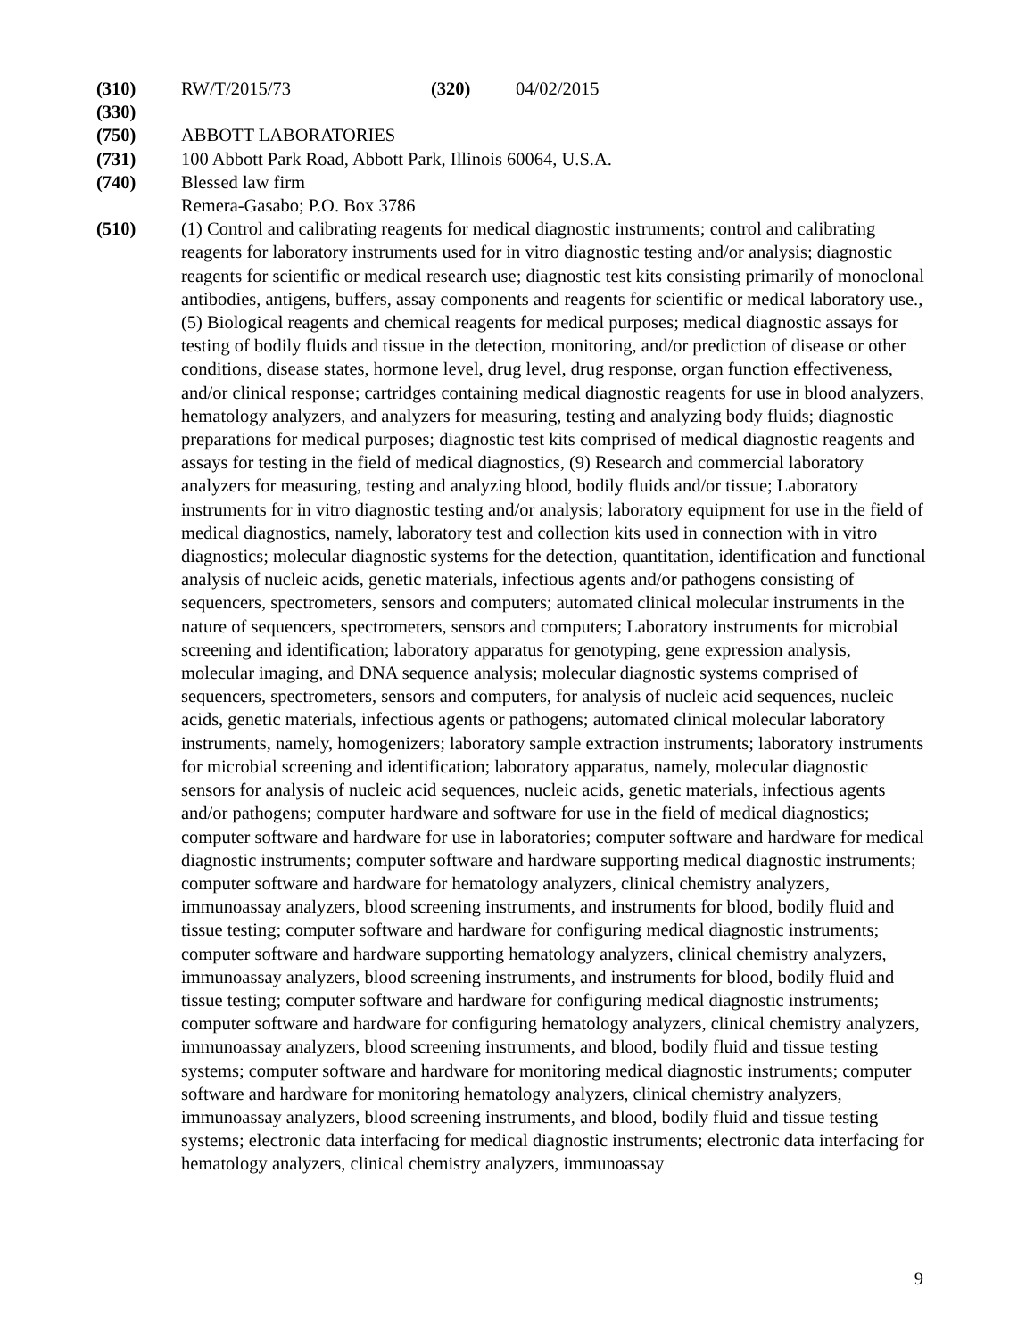(310) RW/T/2015/73 (320) 04/02/2015
(330)
(750) ABBOTT LABORATORIES
(731) 100 Abbott Park Road, Abbott Park, Illinois 60064, U.S.A.
(740) Blessed law firm
Remera-Gasabo; P.O. Box 3786
(510) (1) Control and calibrating reagents for medical diagnostic instruments; control and calibrating reagents for laboratory instruments used for in vitro diagnostic testing and/or analysis; diagnostic reagents for scientific or medical research use; diagnostic test kits consisting primarily of monoclonal antibodies, antigens, buffers, assay components and reagents for scientific or medical laboratory use., (5) Biological reagents and chemical reagents for medical purposes; medical diagnostic assays for testing of bodily fluids and tissue in the detection, monitoring, and/or prediction of disease or other conditions, disease states, hormone level, drug level, drug response, organ function effectiveness, and/or clinical response; cartridges containing medical diagnostic reagents for use in blood analyzers, hematology analyzers, and analyzers for measuring, testing and analyzing body fluids; diagnostic preparations for medical purposes; diagnostic test kits comprised of medical diagnostic reagents and assays for testing in the field of medical diagnostics, (9) Research and commercial laboratory analyzers for measuring, testing and analyzing blood, bodily fluids and/or tissue; Laboratory instruments for in vitro diagnostic testing and/or analysis; laboratory equipment for use in the field of medical diagnostics, namely, laboratory test and collection kits used in connection with in vitro diagnostics; molecular diagnostic systems for the detection, quantitation, identification and functional analysis of nucleic acids, genetic materials, infectious agents and/or pathogens consisting of sequencers, spectrometers, sensors and computers; automated clinical molecular instruments in the nature of sequencers, spectrometers, sensors and computers; Laboratory instruments for microbial screening and identification; laboratory apparatus for genotyping, gene expression analysis, molecular imaging, and DNA sequence analysis; molecular diagnostic systems comprised of sequencers, spectrometers, sensors and computers, for analysis of nucleic acid sequences, nucleic acids, genetic materials, infectious agents or pathogens; automated clinical molecular laboratory instruments, namely, homogenizers; laboratory sample extraction instruments; laboratory instruments for microbial screening and identification; laboratory apparatus, namely, molecular diagnostic sensors for analysis of nucleic acid sequences, nucleic acids, genetic materials, infectious agents and/or pathogens; computer hardware and software for use in the field of medical diagnostics; computer software and hardware for use in laboratories; computer software and hardware for medical diagnostic instruments; computer software and hardware supporting medical diagnostic instruments; computer software and hardware for hematology analyzers, clinical chemistry analyzers, immunoassay analyzers, blood screening instruments, and instruments for blood, bodily fluid and tissue testing; computer software and hardware for configuring medical diagnostic instruments; computer software and hardware supporting hematology analyzers, clinical chemistry analyzers, immunoassay analyzers, blood screening instruments, and instruments for blood, bodily fluid and tissue testing; computer software and hardware for configuring medical diagnostic instruments; computer software and hardware for configuring hematology analyzers, clinical chemistry analyzers, immunoassay analyzers, blood screening instruments, and blood, bodily fluid and tissue testing systems; computer software and hardware for monitoring medical diagnostic instruments; computer software and hardware for monitoring hematology analyzers, clinical chemistry analyzers, immunoassay analyzers, blood screening instruments, and blood, bodily fluid and tissue testing systems; electronic data interfacing for medical diagnostic instruments; electronic data interfacing for hematology analyzers, clinical chemistry analyzers, immunoassay
9